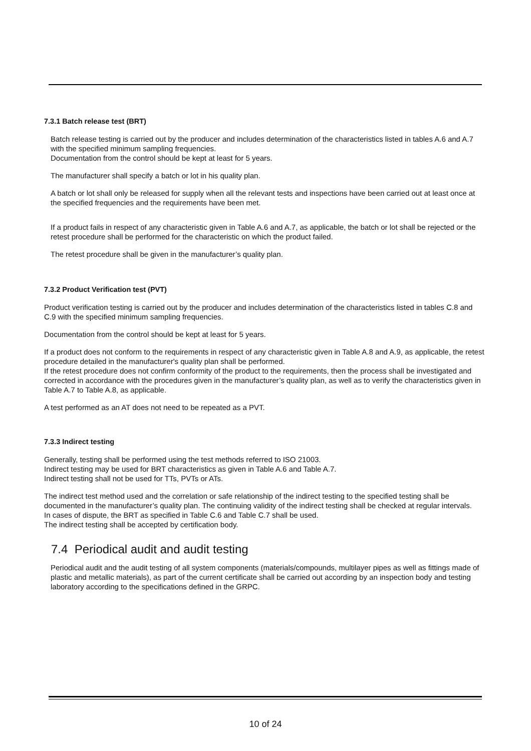7.3.1 Batch release test (BRT)
Batch release testing is carried out by the producer and includes determination of the characteristics listed in tables A.6 and A.7 with the specified minimum sampling frequencies.
Documentation from the control should be kept at least for 5 years.
The manufacturer shall specify a batch or lot in his quality plan.
A batch or lot shall only be released for supply when all the relevant tests and inspections have been carried out at least once at the specified frequencies and the requirements have been met.
If a product fails in respect of any characteristic given in Table A.6 and A.7, as applicable, the batch or lot shall be rejected or the retest procedure shall be performed for the characteristic on which the product failed.
The retest procedure shall be given in the manufacturer’s quality plan.
7.3.2 Product Verification test (PVT)
Product verification testing is carried out by the producer and includes determination of the characteristics listed in tables C.8 and C.9 with the specified minimum sampling frequencies.
Documentation from the control should be kept at least for 5 years.
If a product does not conform to the requirements in respect of any characteristic given in Table A.8 and A.9, as applicable, the retest procedure detailed in the manufacturer's quality plan shall be performed.
If the retest procedure does not confirm conformity of the product to the requirements, then the process shall be investigated and corrected in accordance with the procedures given in the manufacturer’s quality plan, as well as to verify the characteristics given in Table A.7 to Table A.8, as applicable.
A test performed as an AT does not need to be repeated as a PVT.
7.3.3 Indirect testing
Generally, testing shall be performed using the test methods referred to ISO 21003.
Indirect testing may be used for BRT characteristics as given in Table A.6 and Table A.7.
Indirect testing shall not be used for TTs, PVTs or ATs.
The indirect test method used and the correlation or safe relationship of the indirect testing to the specified testing shall be documented in the manufacturer’s quality plan. The continuing validity of the indirect testing shall be checked at regular intervals.
In cases of dispute, the BRT as specified in Table C.6 and Table C.7 shall be used.
The indirect testing shall be accepted by certification body.
7.4 Periodical audit and audit testing
Periodical audit and the audit testing of all system components (materials/compounds, multilayer pipes as well as fittings made of plastic and metallic materials), as part of the current certificate shall be carried out according by an inspection body and testing laboratory according to the specifications defined in the GRPC.
10 of 24